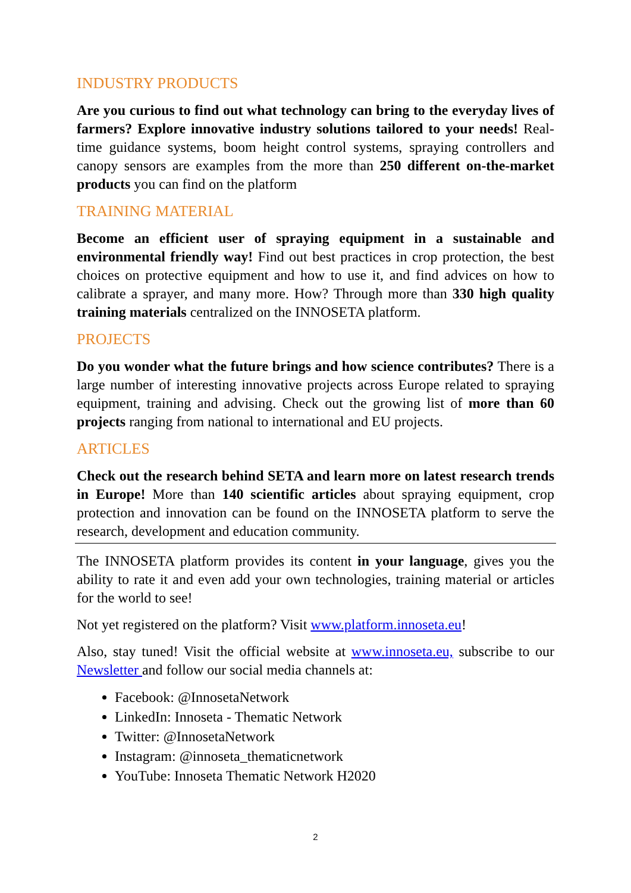INDUSTRY PRODUCTS
Are you curious to find out what technology can bring to the everyday lives of farmers? Explore innovative industry solutions tailored to your needs! Real-time guidance systems, boom height control systems, spraying controllers and canopy sensors are examples from the more than 250 different on-the-market products you can find on the platform
TRAINING MATERIAL
Become an efficient user of spraying equipment in a sustainable and environmental friendly way! Find out best practices in crop protection, the best choices on protective equipment and how to use it, and find advices on how to calibrate a sprayer, and many more. How? Through more than 330 high quality training materials centralized on the INNOSETA platform.
PROJECTS
Do you wonder what the future brings and how science contributes? There is a large number of interesting innovative projects across Europe related to spraying equipment, training and advising. Check out the growing list of more than 60 projects ranging from national to international and EU projects.
ARTICLES
Check out the research behind SETA and learn more on latest research trends in Europe! More than 140 scientific articles about spraying equipment, crop protection and innovation can be found on the INNOSETA platform to serve the research, development and education community.
The INNOSETA platform provides its content in your language, gives you the ability to rate it and even add your own technologies, training material or articles for the world to see!
Not yet registered on the platform? Visit www.platform.innoseta.eu!
Also, stay tuned! Visit the official website at www.innoseta.eu, subscribe to our Newsletter and follow our social media channels at:
Facebook: @InnosetaNetwork
LinkedIn: Innoseta - Thematic Network
Twitter: @InnosetaNetwork
Instagram: @innoseta_thematicnetwork
YouTube: Innoseta Thematic Network H2020
2